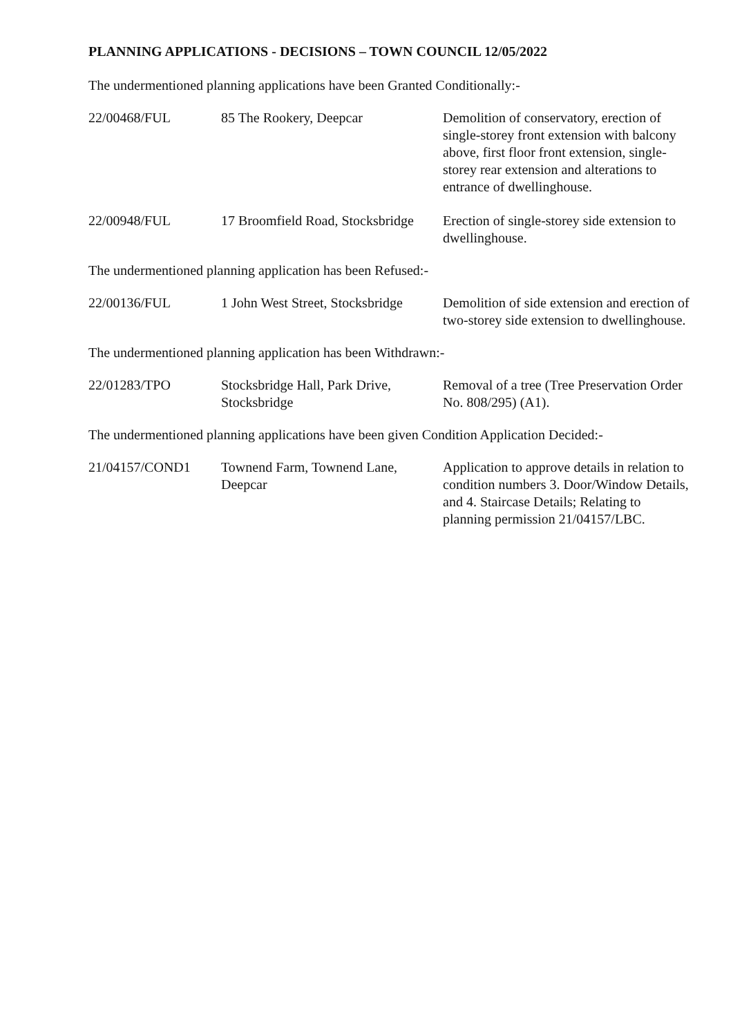PLANNING APPLICATIONS - DECISIONS – TOWN COUNCIL 12/05/2022
The undermentioned planning applications have been Granted Conditionally:-
| 22/00468/FUL | 85 The Rookery, Deepcar | Demolition of conservatory, erection of single-storey front extension with balcony above, first floor front extension, single-storey rear extension and alterations to entrance of dwellinghouse. |
| 22/00948/FUL | 17 Broomfield Road, Stocksbridge | Erection of single-storey side extension to dwellinghouse. |
The undermentioned planning application has been Refused:-
| 22/00136/FUL | 1 John West Street, Stocksbridge | Demolition of side extension and erection of two-storey side extension to dwellinghouse. |
The undermentioned planning application has been Withdrawn:-
| 22/01283/TPO | Stocksbridge Hall, Park Drive, Stocksbridge | Removal of a tree (Tree Preservation Order No. 808/295) (A1). |
The undermentioned planning applications have been given Condition Application Decided:-
| 21/04157/COND1 | Townend Farm, Townend Lane, Deepcar | Application to approve details in relation to condition numbers 3. Door/Window Details, and 4. Staircase Details; Relating to planning permission 21/04157/LBC. |